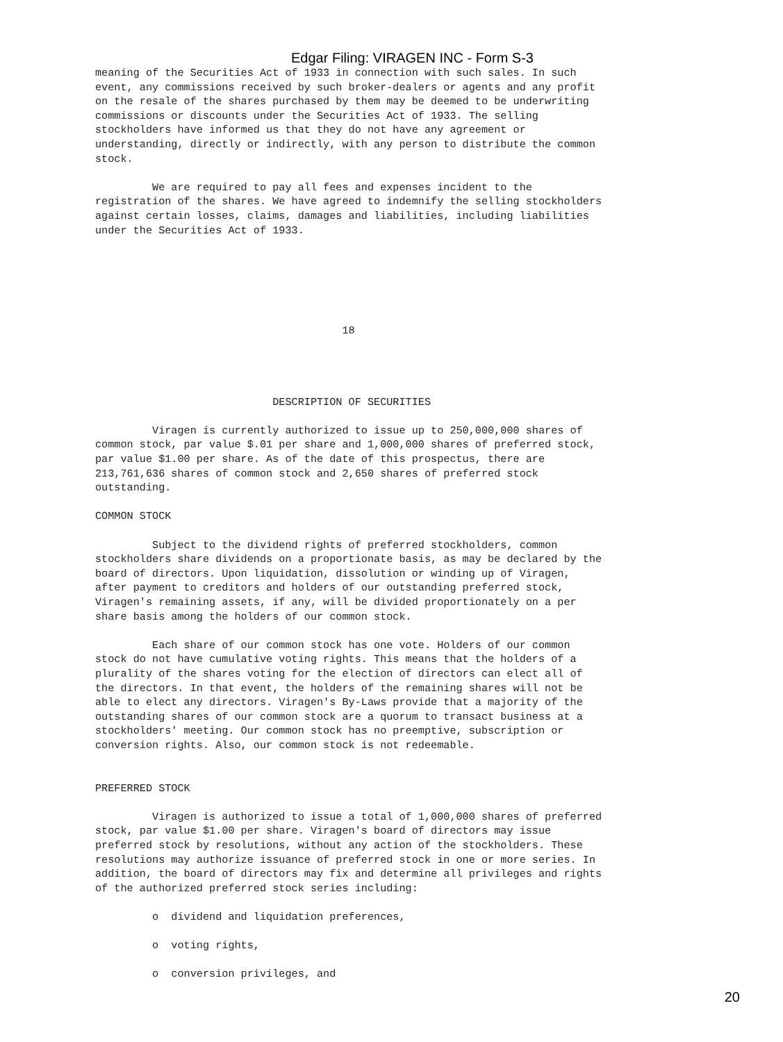Edgar Filing: VIRAGEN INC - Form S-3
meaning of the Securities Act of 1933 in connection with such sales. In such
event, any commissions received by such broker-dealers or agents and any profit
on the resale of the shares purchased by them may be deemed to be underwriting
commissions or discounts under the Securities Act of 1933. The selling
stockholders have informed us that they do not have any agreement or
understanding, directly or indirectly, with any person to distribute the common
stock.

         We are required to pay all fees and expenses incident to the
registration of the shares. We have agreed to indemnify the selling stockholders
against certain losses, claims, damages and liabilities, including liabilities
under the Securities Act of 1933.






                                       18




                            DESCRIPTION OF SECURITIES

         Viragen is currently authorized to issue up to 250,000,000 shares of
common stock, par value $.01 per share and 1,000,000 shares of preferred stock,
par value $1.00 per share. As of the date of this prospectus, there are
213,761,636 shares of common stock and 2,650 shares of preferred stock
outstanding.

COMMON STOCK

         Subject to the dividend rights of preferred stockholders, common
stockholders share dividends on a proportionate basis, as may be declared by the
board of directors. Upon liquidation, dissolution or winding up of Viragen,
after payment to creditors and holders of our outstanding preferred stock,
Viragen's remaining assets, if any, will be divided proportionately on a per
share basis among the holders of our common stock.

         Each share of our common stock has one vote. Holders of our common
stock do not have cumulative voting rights. This means that the holders of a
plurality of the shares voting for the election of directors can elect all of
the directors. In that event, the holders of the remaining shares will not be
able to elect any directors. Viragen's By-Laws provide that a majority of the
outstanding shares of our common stock are a quorum to transact business at a
stockholders' meeting. Our common stock has no preemptive, subscription or
conversion rights. Also, our common stock is not redeemable.


PREFERRED STOCK

         Viragen is authorized to issue a total of 1,000,000 shares of preferred
stock, par value $1.00 per share. Viragen's board of directors may issue
preferred stock by resolutions, without any action of the stockholders. These
resolutions may authorize issuance of preferred stock in one or more series. In
addition, the board of directors may fix and determine all privileges and rights
of the authorized preferred stock series including:

         o  dividend and liquidation preferences,

         o  voting rights,

         o  conversion privileges, and
20